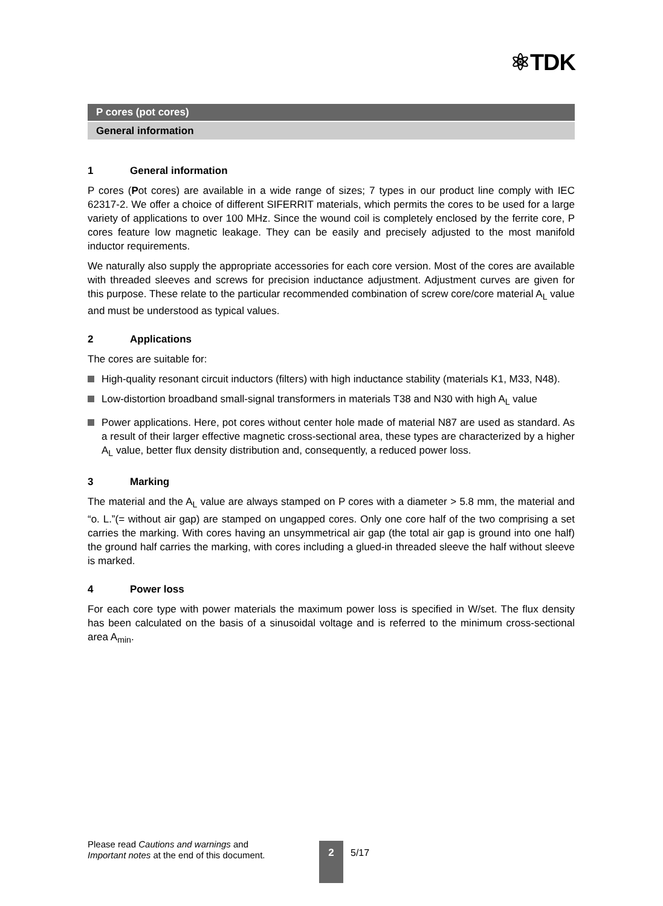⚛TDK
P cores (pot cores)
General information
1 General information
P cores (Pot cores) are available in a wide range of sizes; 7 types in our product line comply with IEC 62317-2. We offer a choice of different SIFERRIT materials, which permits the cores to be used for a large variety of applications to over 100 MHz. Since the wound coil is completely enclosed by the ferrite core, P cores feature low magnetic leakage. They can be easily and precisely adjusted to the most manifold inductor requirements.
We naturally also supply the appropriate accessories for each core version. Most of the cores are available with threaded sleeves and screws for precision inductance adjustment. Adjustment curves are given for this purpose. These relate to the particular recommended combination of screw core/core material A<sub>L</sub> value and must be understood as typical values.
2 Applications
The cores are suitable for:
High-quality resonant circuit inductors (filters) with high inductance stability (materials K1, M33, N48).
Low-distortion broadband small-signal transformers in materials T38 and N30 with high A<sub>L</sub> value
Power applications. Here, pot cores without center hole made of material N87 are used as standard. As a result of their larger effective magnetic cross-sectional area, these types are characterized by a higher A<sub>L</sub> value, better flux density distribution and, consequently, a reduced power loss.
3 Marking
The material and the A<sub>L</sub> value are always stamped on P cores with a diameter > 5.8 mm, the material and “o. L.”(= without air gap) are stamped on ungapped cores. Only one core half of the two comprising a set carries the marking. With cores having an unsymmetrical air gap (the total air gap is ground into one half) the ground half carries the marking, with cores including a glued-in threaded sleeve the half without sleeve is marked.
4 Power loss
For each core type with power materials the maximum power loss is specified in W/set. The flux density has been calculated on the basis of a sinusoidal voltage and is referred to the minimum cross-sectional area A<sub>min</sub>.
Please read Cautions and warnings and
Important notes at the end of this document.
2 5/17